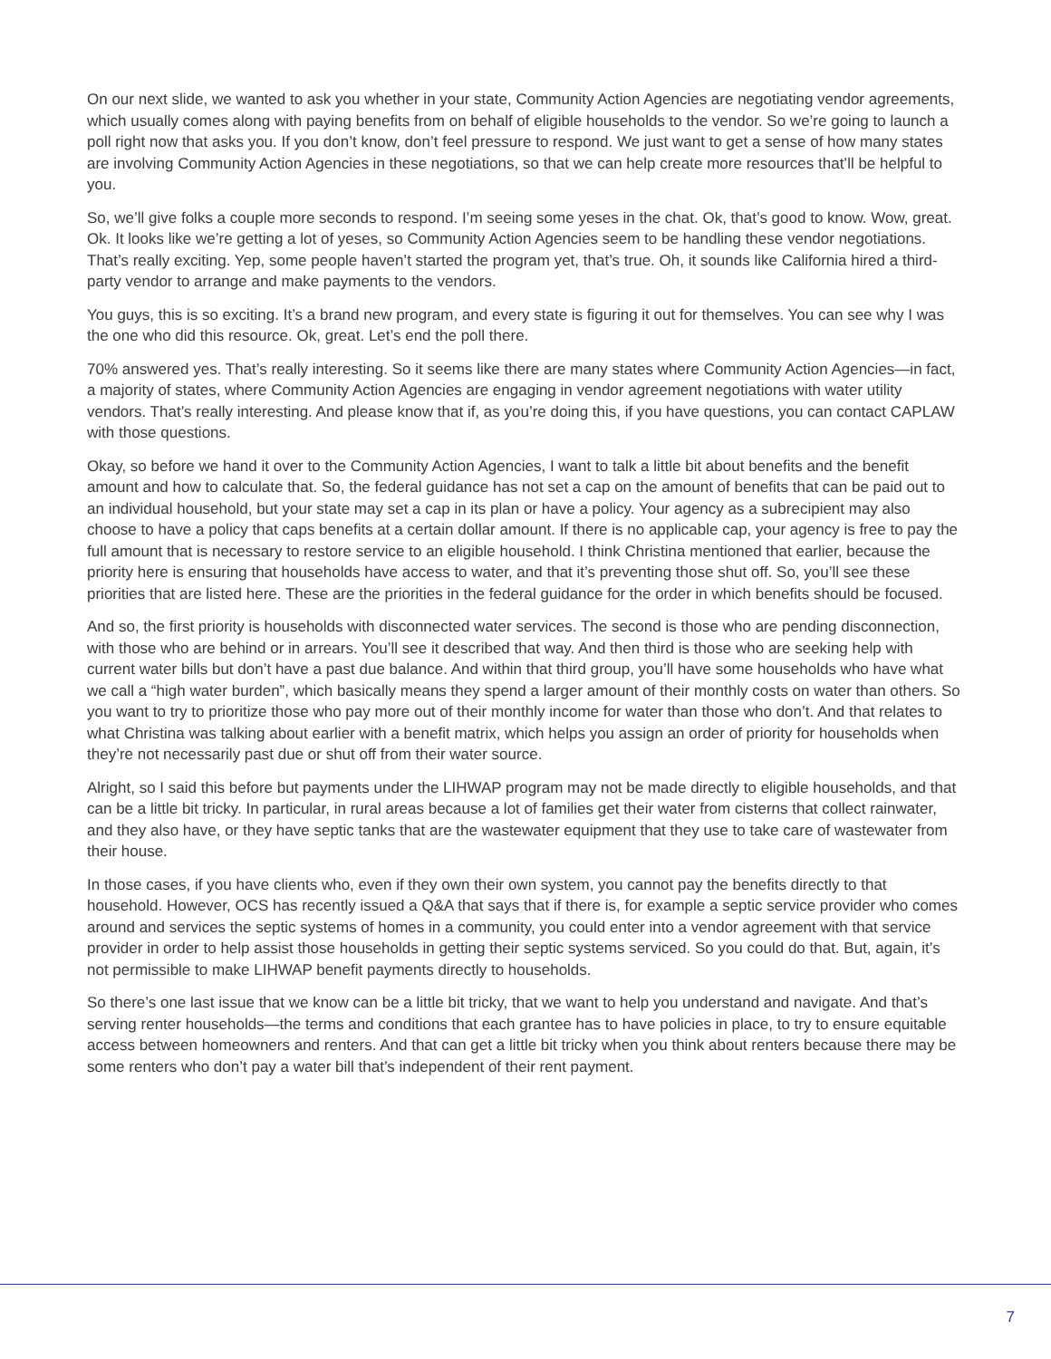On our next slide, we wanted to ask you whether in your state, Community Action Agencies are negotiating vendor agreements, which usually comes along with paying benefits from on behalf of eligible households to the vendor. So we’re going to launch a poll right now that asks you. If you don’t know, don’t feel pressure to respond. We just want to get a sense of how many states are involving Community Action Agencies in these negotiations, so that we can help create more resources that’ll be helpful to you.
So, we’ll give folks a couple more seconds to respond. I’m seeing some yeses in the chat. Ok, that’s good to know. Wow, great. Ok. It looks like we’re getting a lot of yeses, so Community Action Agencies seem to be handling these vendor negotiations. That’s really exciting. Yep, some people haven’t started the program yet, that’s true. Oh, it sounds like California hired a third-party vendor to arrange and make payments to the vendors.
You guys, this is so exciting. It’s a brand new program, and every state is figuring it out for themselves. You can see why I was the one who did this resource. Ok, great. Let’s end the poll there.
70% answered yes. That’s really interesting. So it seems like there are many states where Community Action Agencies—in fact, a majority of states, where Community Action Agencies are engaging in vendor agreement negotiations with water utility vendors. That’s really interesting. And please know that if, as you’re doing this, if you have questions, you can contact CAPLAW with those questions.
Okay, so before we hand it over to the Community Action Agencies, I want to talk a little bit about benefits and the benefit amount and how to calculate that. So, the federal guidance has not set a cap on the amount of benefits that can be paid out to an individual household, but your state may set a cap in its plan or have a policy. Your agency as a subrecipient may also choose to have a policy that caps benefits at a certain dollar amount. If there is no applicable cap, your agency is free to pay the full amount that is necessary to restore service to an eligible household. I think Christina mentioned that earlier, because the priority here is ensuring that households have access to water, and that it’s preventing those shut off. So, you’ll see these priorities that are listed here. These are the priorities in the federal guidance for the order in which benefits should be focused.
And so, the first priority is households with disconnected water services. The second is those who are pending disconnection, with those who are behind or in arrears. You’ll see it described that way. And then third is those who are seeking help with current water bills but don’t have a past due balance. And within that third group, you’ll have some households who have what we call a “high water burden”, which basically means they spend a larger amount of their monthly costs on water than others. So you want to try to prioritize those who pay more out of their monthly income for water than those who don’t. And that relates to what Christina was talking about earlier with a benefit matrix, which helps you assign an order of priority for households when they’re not necessarily past due or shut off from their water source.
Alright, so I said this before but payments under the LIHWAP program may not be made directly to eligible households, and that can be a little bit tricky. In particular, in rural areas because a lot of families get their water from cisterns that collect rainwater, and they also have, or they have septic tanks that are the wastewater equipment that they use to take care of wastewater from their house.
In those cases, if you have clients who, even if they own their own system, you cannot pay the benefits directly to that household. However, OCS has recently issued a Q&A that says that if there is, for example a septic service provider who comes around and services the septic systems of homes in a community, you could enter into a vendor agreement with that service provider in order to help assist those households in getting their septic systems serviced. So you could do that. But, again, it’s not permissible to make LIHWAP benefit payments directly to households.
So there’s one last issue that we know can be a little bit tricky, that we want to help you understand and navigate. And that’s serving renter households—the terms and conditions that each grantee has to have policies in place, to try to ensure equitable access between homeowners and renters. And that can get a little bit tricky when you think about renters because there may be some renters who don’t pay a water bill that’s independent of their rent payment.
7